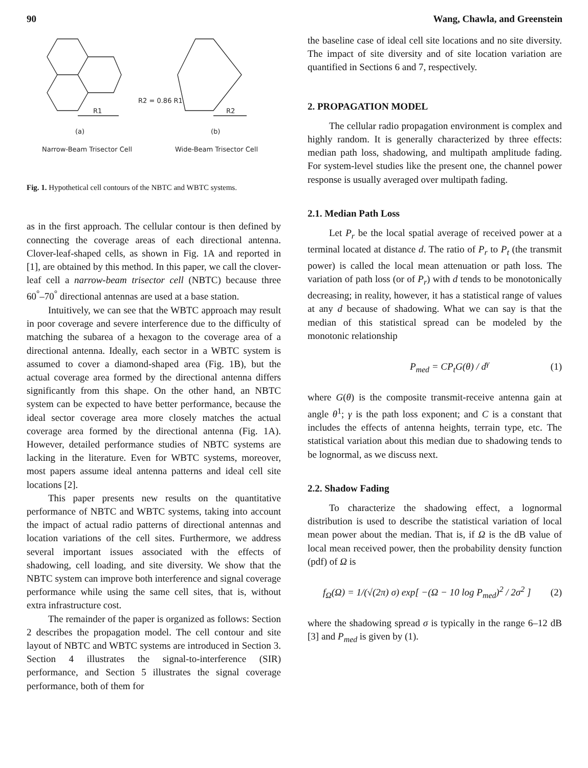90 Wang, Chawla, and Greenstein
R1
R2
R2 = 0.86 R1
(a)
(b)
Narrow-Beam Trisector Cell
Wide-Beam Trisector Cell
Fig. 1. Hypothetical cell contours of the NBTC and WBTC systems.
as in the first approach. The cellular contour is then defined by connecting the coverage areas of each directional antenna. Clover-leaf-shaped cells, as shown in Fig. 1A and reported in [1], are obtained by this method. In this paper, we call the clover-leaf cell a narrow-beam trisector cell (NBTC) because three 60<sup>°</sup>–70<sup>°</sup> directional antennas are used at a base station.
Intuitively, we can see that the WBTC approach may result in poor coverage and severe interference due to the difficulty of matching the subarea of a hexagon to the coverage area of a directional antenna. Ideally, each sector in a WBTC system is assumed to cover a diamond-shaped area (Fig. 1B), but the actual coverage area formed by the directional antenna differs significantly from this shape. On the other hand, an NBTC system can be expected to have better performance, because the ideal sector coverage area more closely matches the actual coverage area formed by the directional antenna (Fig. 1A). However, detailed performance studies of NBTC systems are lacking in the literature. Even for WBTC systems, moreover, most papers assume ideal antenna patterns and ideal cell site locations [2].
This paper presents new results on the quantitative performance of NBTC and WBTC systems, taking into account the impact of actual radio patterns of directional antennas and location variations of the cell sites. Furthermore, we address several important issues associated with the effects of shadowing, cell loading, and site diversity. We show that the NBTC system can improve both interference and signal coverage performance while using the same cell sites, that is, without extra infrastructure cost.
The remainder of the paper is organized as follows: Section 2 describes the propagation model. The cell contour and site layout of NBTC and WBTC systems are introduced in Section 3. Section 4 illustrates the signal-to-interference (SIR) performance, and Section 5 illustrates the signal coverage performance, both of them for
the baseline case of ideal cell site locations and no site diversity. The impact of site diversity and of site location variation are quantified in Sections 6 and 7, respectively.
2. PROPAGATION MODEL
The cellular radio propagation environment is complex and highly random. It is generally characterized by three effects: median path loss, shadowing, and multipath amplitude fading. For system-level studies like the present one, the channel power response is usually averaged over multipath fading.
2.1. Median Path Loss
Let P<sub>r</sub> be the local spatial average of received power at a terminal located at distance d. The ratio of P<sub>r</sub> to P<sub>t</sub> (the transmit power) is called the local mean attenuation or path loss. The variation of path loss (or of P<sub>r</sub>) with d tends to be monotonically decreasing; in reality, however, it has a statistical range of values at any d because of shadowing. What we can say is that the median of this statistical spread can be modeled by the monotonic relationship
P<sub>med</sub> = CP<sub>t</sub>G(θ) / d<sup>γ</sup> (1)
where G(θ) is the composite transmit-receive antenna gain at angle θ<sup>1</sup>; γ is the path loss exponent; and C is a constant that includes the effects of antenna heights, terrain type, etc. The statistical variation about this median due to shadowing tends to be lognormal, as we discuss next.
2.2. Shadow Fading
To characterize the shadowing effect, a lognormal distribution is used to describe the statistical variation of local mean power about the median. That is, if Ω is the dB value of local mean received power, then the probability density function (pdf) of Ω is
f<sub>Ω</sub>(Ω) = 1/(√(2π) σ) exp[ −(Ω − 10 log P<sub>med</sub>)<sup>2</sup> / 2σ<sup>2</sup> ] (2)
where the shadowing spread σ is typically in the range 6–12 dB [3] and P<sub>med</sub> is given by (1).